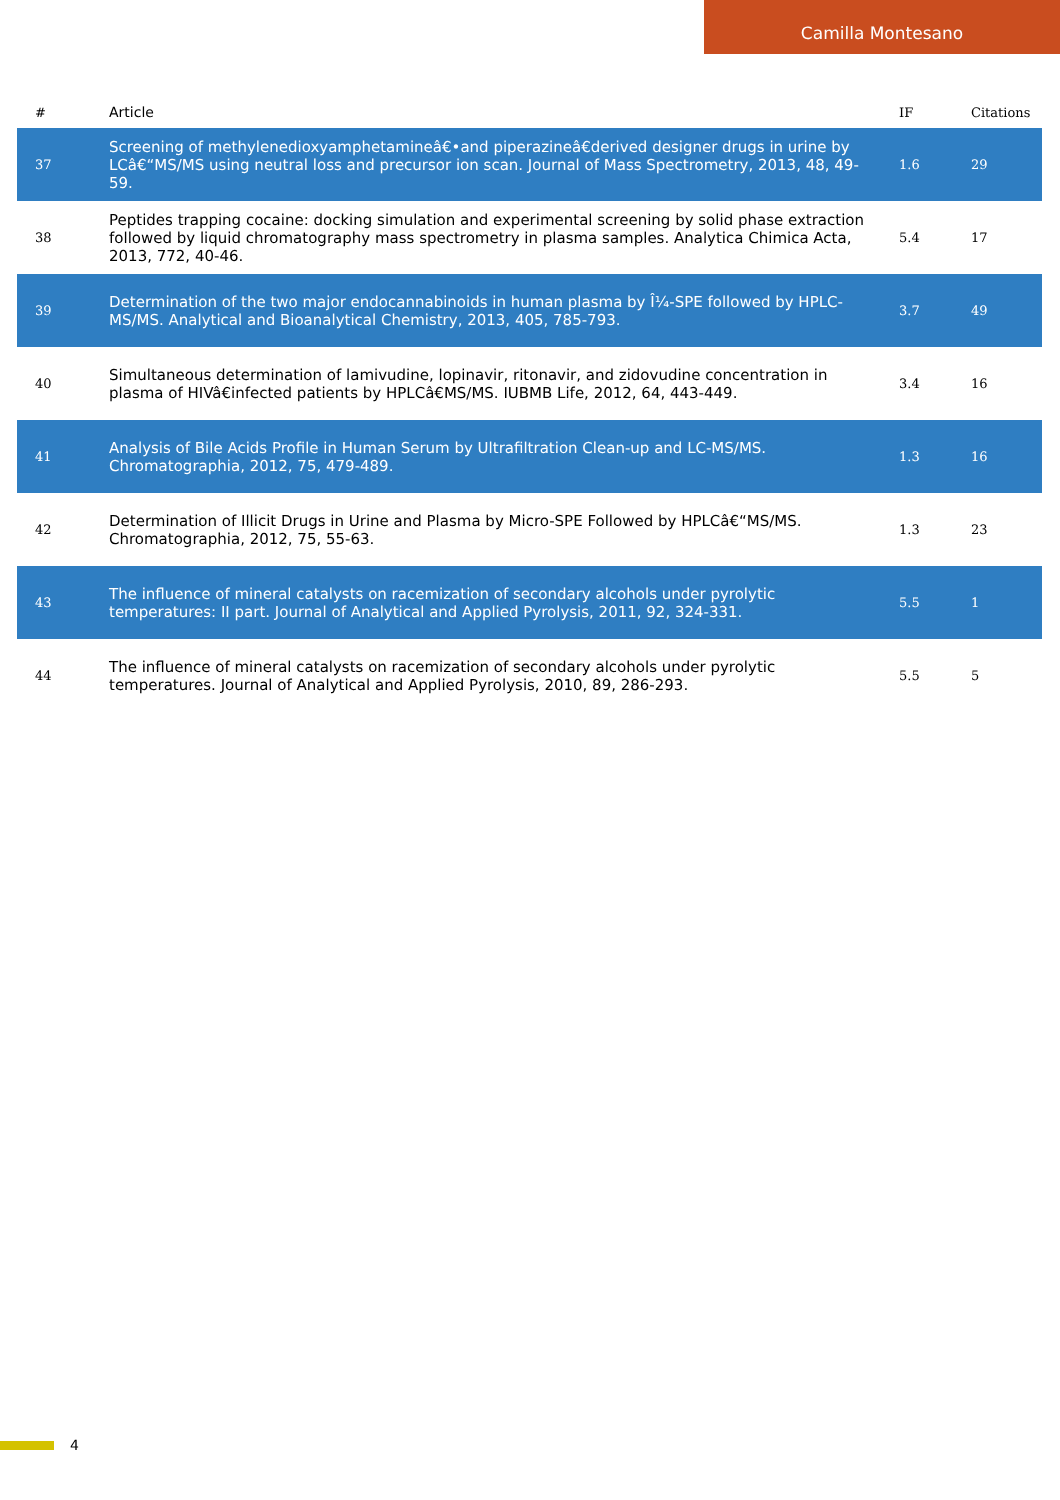Camilla Montesano
| # | Article | IF | Citations |
| --- | --- | --- | --- |
| 37 | Screening of methylenedioxyamphetamineâ€•and piperazineâ€derived designer drugs in urine by LCâ€“MS/MS using neutral loss and precursor ion scan. Journal of Mass Spectrometry, 2013, 48, 49-59. | 1.6 | 29 |
| 38 | Peptides trapping cocaine: docking simulation and experimental screening by solid phase extraction followed by liquid chromatography mass spectrometry in plasma samples. Analytica Chimica Acta, 2013, 772, 40-46. | 5.4 | 17 |
| 39 | Determination of the two major endocannabinoids in human plasma by Î¼-SPE followed by HPLC-MS/MS. Analytical and Bioanalytical Chemistry, 2013, 405, 785-793. | 3.7 | 49 |
| 40 | Simultaneous determination of lamivudine, lopinavir, ritonavir, and zidovudine concentration in plasma of HIVâ€infected patients by HPLCâ€MS/MS. IUBMB Life, 2012, 64, 443-449. | 3.4 | 16 |
| 41 | Analysis of Bile Acids Profile in Human Serum by Ultrafiltration Clean-up and LC-MS/MS. Chromatographia, 2012, 75, 479-489. | 1.3 | 16 |
| 42 | Determination of Illicit Drugs in Urine and Plasma by Micro-SPE Followed by HPLCâ€“MS/MS. Chromatographia, 2012, 75, 55-63. | 1.3 | 23 |
| 43 | The influence of mineral catalysts on racemization of secondary alcohols under pyrolytic temperatures: II part. Journal of Analytical and Applied Pyrolysis, 2011, 92, 324-331. | 5.5 | 1 |
| 44 | The influence of mineral catalysts on racemization of secondary alcohols under pyrolytic temperatures. Journal of Analytical and Applied Pyrolysis, 2010, 89, 286-293. | 5.5 | 5 |
4